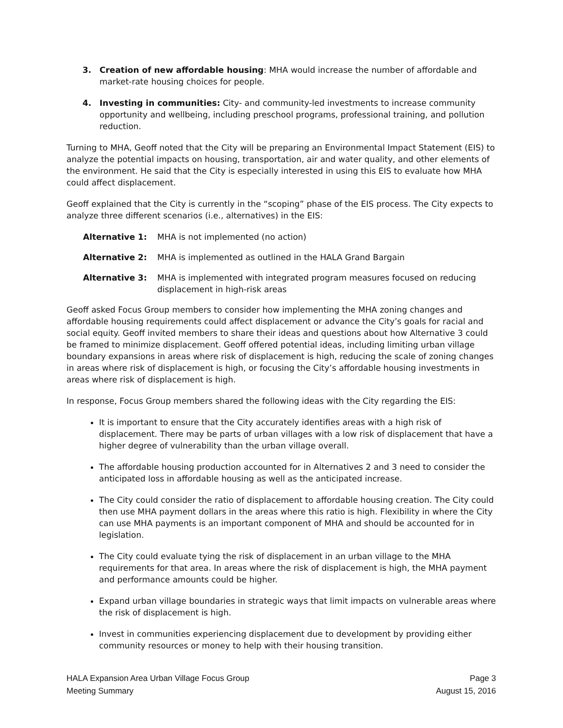3. Creation of new affordable housing: MHA would increase the number of affordable and market-rate housing choices for people.
4. Investing in communities: City- and community-led investments to increase community opportunity and wellbeing, including preschool programs, professional training, and pollution reduction.
Turning to MHA, Geoff noted that the City will be preparing an Environmental Impact Statement (EIS) to analyze the potential impacts on housing, transportation, air and water quality, and other elements of the environment. He said that the City is especially interested in using this EIS to evaluate how MHA could affect displacement.
Geoff explained that the City is currently in the “scoping” phase of the EIS process. The City expects to analyze three different scenarios (i.e., alternatives) in the EIS:
Alternative 1: MHA is not implemented (no action)
Alternative 2: MHA is implemented as outlined in the HALA Grand Bargain
Alternative 3: MHA is implemented with integrated program measures focused on reducing displacement in high-risk areas
Geoff asked Focus Group members to consider how implementing the MHA zoning changes and affordable housing requirements could affect displacement or advance the City’s goals for racial and social equity. Geoff invited members to share their ideas and questions about how Alternative 3 could be framed to minimize displacement. Geoff offered potential ideas, including limiting urban village boundary expansions in areas where risk of displacement is high, reducing the scale of zoning changes in areas where risk of displacement is high, or focusing the City’s affordable housing investments in areas where risk of displacement is high.
In response, Focus Group members shared the following ideas with the City regarding the EIS:
It is important to ensure that the City accurately identifies areas with a high risk of displacement. There may be parts of urban villages with a low risk of displacement that have a higher degree of vulnerability than the urban village overall.
The affordable housing production accounted for in Alternatives 2 and 3 need to consider the anticipated loss in affordable housing as well as the anticipated increase.
The City could consider the ratio of displacement to affordable housing creation. The City could then use MHA payment dollars in the areas where this ratio is high. Flexibility in where the City can use MHA payments is an important component of MHA and should be accounted for in legislation.
The City could evaluate tying the risk of displacement in an urban village to the MHA requirements for that area. In areas where the risk of displacement is high, the MHA payment and performance amounts could be higher.
Expand urban village boundaries in strategic ways that limit impacts on vulnerable areas where the risk of displacement is high.
Invest in communities experiencing displacement due to development by providing either community resources or money to help with their housing transition.
HALA Expansion Area Urban Village Focus Group
Meeting Summary
Page 3
August 15, 2016